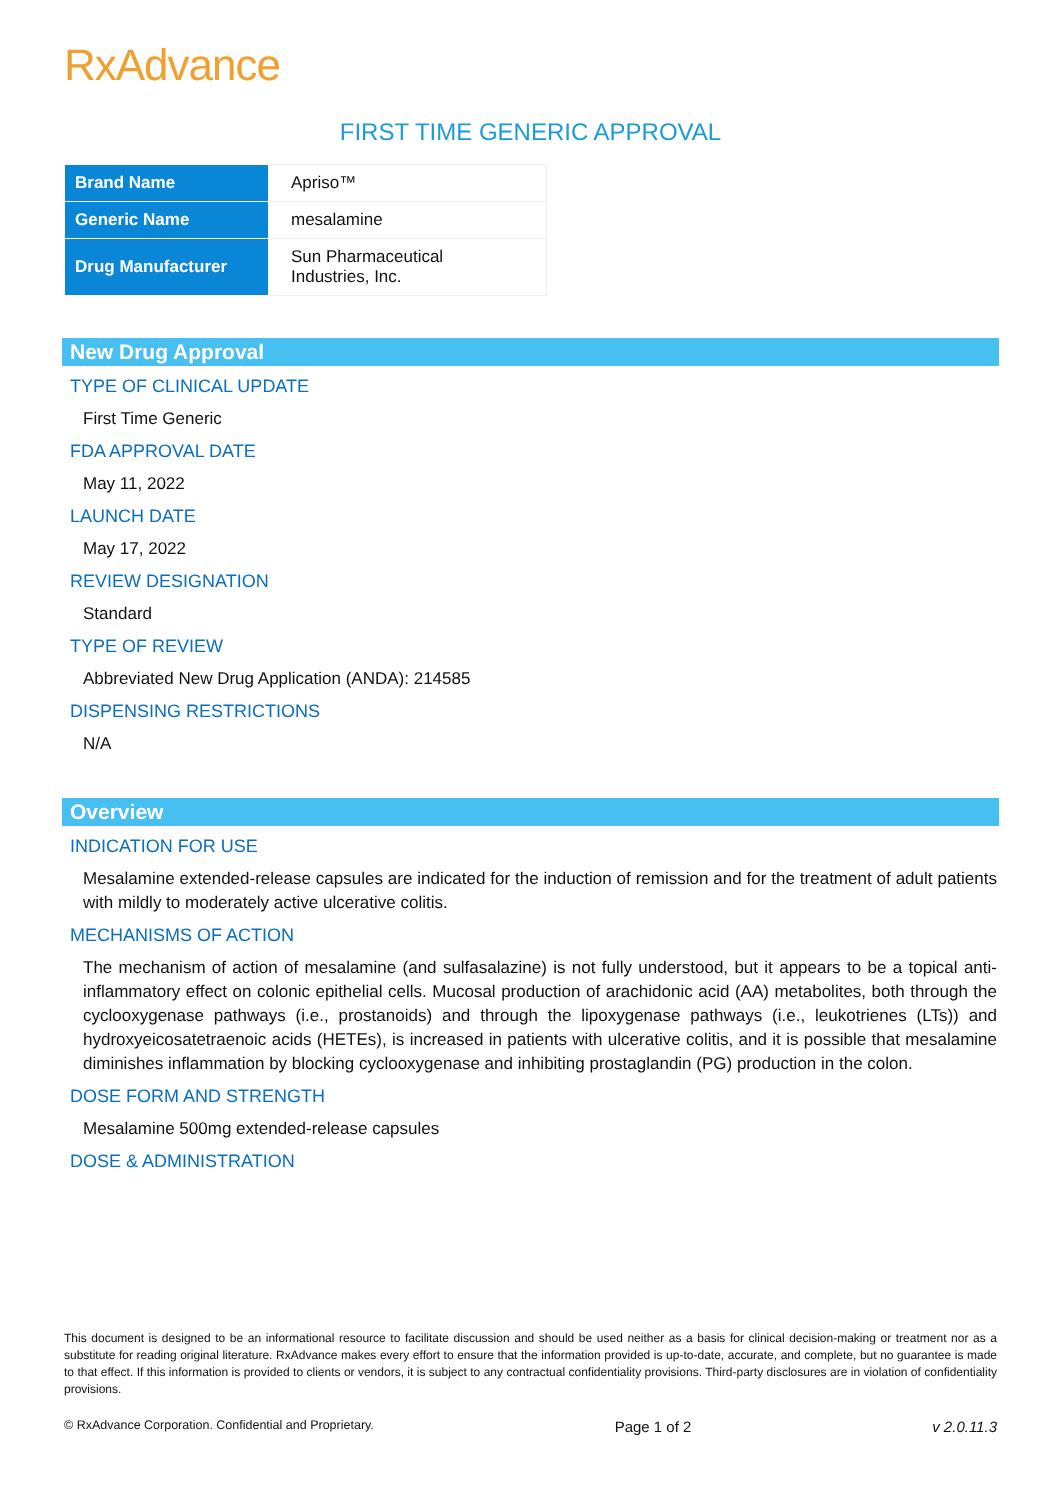RxAdvance
FIRST TIME GENERIC APPROVAL
| Brand Name | Apriso™ |
| Generic Name | mesalamine |
| Drug Manufacturer | Sun Pharmaceutical Industries, Inc. |
New Drug Approval
TYPE OF CLINICAL UPDATE
First Time Generic
FDA APPROVAL DATE
May 11, 2022
LAUNCH DATE
May 17, 2022
REVIEW DESIGNATION
Standard
TYPE OF REVIEW
Abbreviated New Drug Application (ANDA): 214585
DISPENSING RESTRICTIONS
N/A
Overview
INDICATION FOR USE
Mesalamine extended-release capsules are indicated for the induction of remission and for the treatment of adult patients with mildly to moderately active ulcerative colitis.
MECHANISMS OF ACTION
The mechanism of action of mesalamine (and sulfasalazine) is not fully understood, but it appears to be a topical anti-inflammatory effect on colonic epithelial cells. Mucosal production of arachidonic acid (AA) metabolites, both through the cyclooxygenase pathways (i.e., prostanoids) and through the lipoxygenase pathways (i.e., leukotrienes (LTs)) and hydroxyeicosatetraenoic acids (HETEs), is increased in patients with ulcerative colitis, and it is possible that mesalamine diminishes inflammation by blocking cyclooxygenase and inhibiting prostaglandin (PG) production in the colon.
DOSE FORM AND STRENGTH
Mesalamine 500mg extended-release capsules
DOSE & ADMINISTRATION
This document is designed to be an informational resource to facilitate discussion and should be used neither as a basis for clinical decision-making or treatment nor as a substitute for reading original literature. RxAdvance makes every effort to ensure that the information provided is up-to-date, accurate, and complete, but no guarantee is made to that effect. If this information is provided to clients or vendors, it is subject to any contractual confidentiality provisions. Third-party disclosures are in violation of confidentiality provisions.
© RxAdvance Corporation. Confidential and Proprietary. Page 1 of 2 v 2.0.11.3